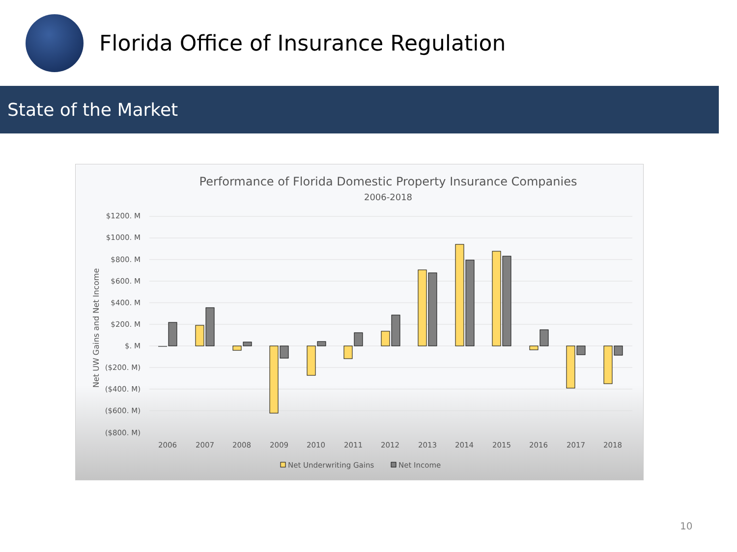Florida Office of Insurance Regulation
State of the Market
Performance of Florida Domestic Property Insurance Companies
2006-2018
Net UW Gains and Net Income
$1200. M
$1000. M
$800. M
$600. M
$400. M
$200. M
$. M
($200. M)
($400. M)
($600. M)
($800. M)
2006
2007
2008
2009
2010
2011
2012
2013
2014
2015
2016
2017
2018
Net Underwriting Gains
Net Income
10